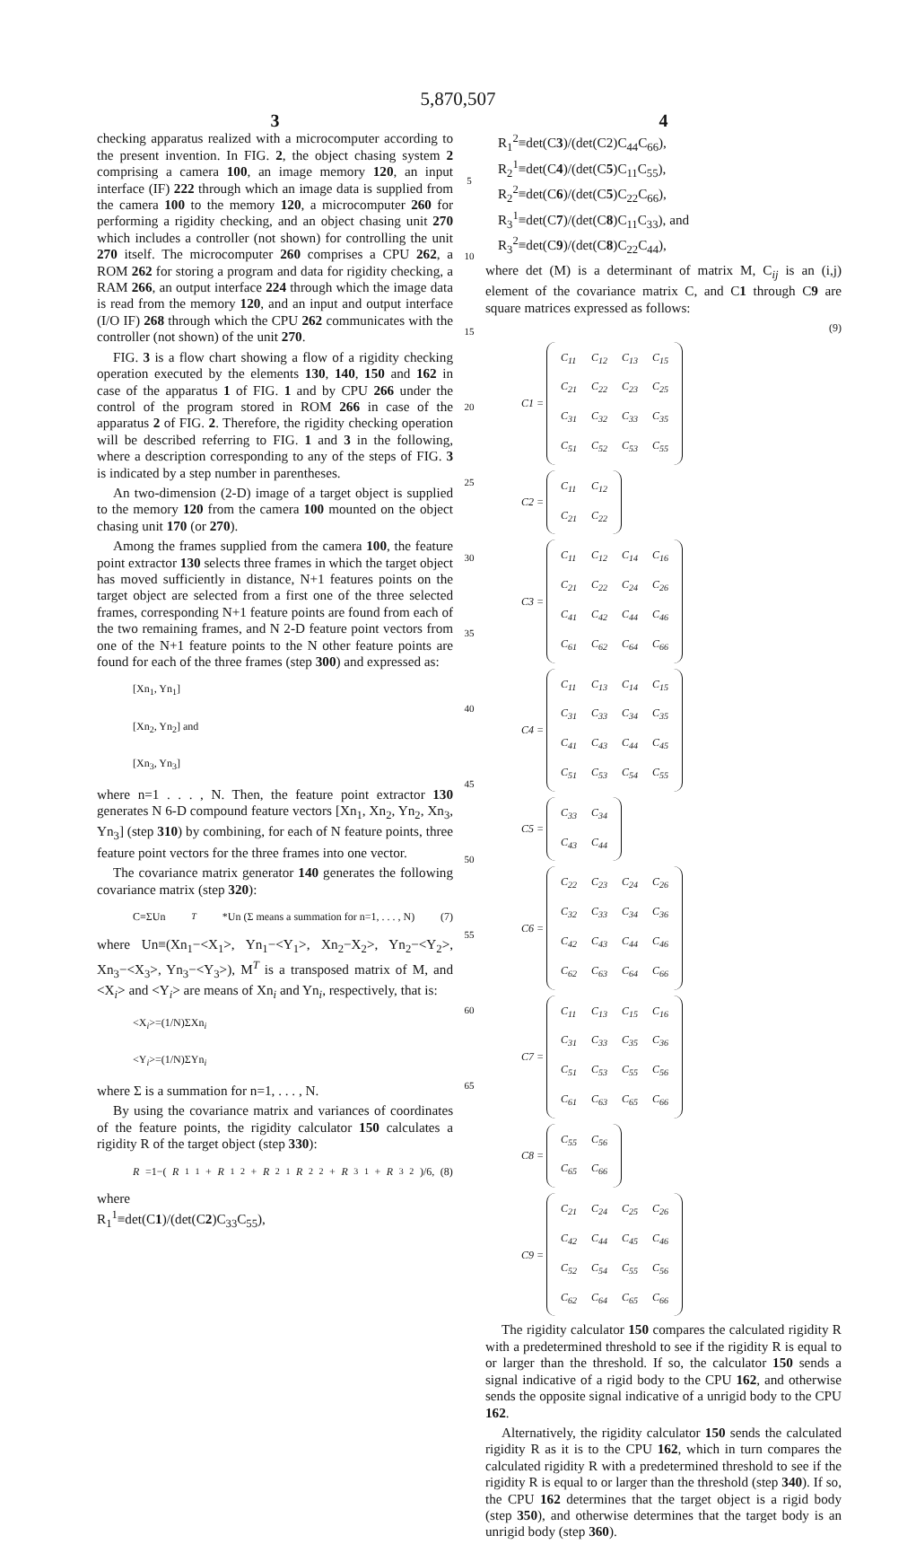5,870,507
3
checking apparatus realized with a microcomputer according to the present invention. In FIG. 2, the object chasing system 2 comprising a camera 100, an image memory 120, an input interface (IF) 222 through which an image data is supplied from the camera 100 to the memory 120, a microcomputer 260 for performing a rigidity checking, and an object chasing unit 270 which includes a controller (not shown) for controlling the unit 270 itself. The microcomputer 260 comprises a CPU 262, a ROM 262 for storing a program and data for rigidity checking, a RAM 266, an output interface 224 through which the image data is read from the memory 120, and an input and output interface (I/O IF) 268 through which the CPU 262 communicates with the controller (not shown) of the unit 270.
FIG. 3 is a flow chart showing a flow of a rigidity checking operation executed by the elements 130, 140, 150 and 162 in case of the apparatus 1 of FIG. 1 and by CPU 266 under the control of the program stored in ROM 266 in case of the apparatus 2 of FIG. 2. Therefore, the rigidity checking operation will be described referring to FIG. 1 and 3 in the following, where a description corresponding to any of the steps of FIG. 3 is indicated by a step number in parentheses.
An two-dimension (2-D) image of a target object is supplied to the memory 120 from the camera 100 mounted on the object chasing unit 170 (or 270).
Among the frames supplied from the camera 100, the feature point extractor 130 selects three frames in which the target object has moved sufficiently in distance, N+1 features points on the target object are selected from a first one of the three selected frames, corresponding N+1 feature points are found from each of the two remaining frames, and N 2-D feature point vectors from one of the N+1 feature points to the N other feature points are found for each of the three frames (step 300) and expressed as:
[Xn<sub>1</sub>, Yn<sub>1</sub>]
[Xn<sub>2</sub>, Yn<sub>2</sub>] and
[Xn<sub>3</sub>, Yn<sub>3</sub>]
where n=1 . . . , N. Then, the feature point extractor 130 generates N 6-D compound feature vectors [Xn<sub>1</sub>, Xn<sub>2</sub>, Yn<sub>2</sub>, Xn<sub>3</sub>, Yn<sub>3</sub>] (step 310) by combining, for each of N feature points, three feature point vectors for the three frames into one vector.
The covariance matrix generator 140 generates the following covariance matrix (step 320):
C≡ΣUn<sup>T</sup> *Un (Σ means a summation for n=1, . . . , N) (7)
where Un≡(Xn<sub>1</sub>−<X<sub>1</sub>>, Yn<sub>1</sub>−<Y<sub>1</sub>>, Xn<sub>2</sub>−X<sub>2</sub>>, Yn<sub>2</sub>−<Y<sub>2</sub>>, Xn<sub>3</sub>−<X<sub>3</sub>>, Yn<sub>3</sub>−<Y<sub>3</sub>>), M<sup>T</sup> is a transposed matrix of M, and <X<sub>i</sub>> and <Y<sub>i</sub>> are means of Xn<sub>i</sub> and Yn<sub>i</sub>, respectively, that is:
<X<sub>i</sub>>=(1/N)ΣXn<sub>i</sub>
<Y<sub>i</sub>>=(1/N)ΣYn<sub>i</sub>
where Σ is a summation for n=1, . . . , N.
By using the covariance matrix and variances of coordinates of the feature points, the rigidity calculator 150 calculates a rigidity R of the target object (step 330):
R =1−(R<sub>1</sub><sup>1</sup>+ R<sub>1</sub><sup>2</sup>+ R<sub>2</sub><sup>1</sup> R<sub>2</sub><sup>2</sup>+ R<sub>3</sub><sup>1</sup>+ R<sub>3</sub><sup>2</sup>)/6, (8)
where
R<sub>1</sub><sup>1</sup>≡det(C1)/(det(C2)C<sub>33</sub>C<sub>55</sub>),
5
10
15
20
25
30
35
40
45
50
55
60
65
4
R<sub>1</sub><sup>2</sup>≡det(C3)/(det(C2)C<sub>44</sub>C<sub>66</sub>),
R<sub>2</sub><sup>1</sup>≡det(C4)/(det(C5)C<sub>11</sub>C<sub>55</sub>),
R<sub>2</sub><sup>2</sup>≡det(C6)/(det(C5)C<sub>22</sub>C<sub>66</sub>),
R<sub>3</sub><sup>1</sup>≡det(C7)/(det(C8)C<sub>11</sub>C<sub>33</sub>), and
R<sub>3</sub><sup>2</sup>≡det(C9)/(det(C8)C<sub>22</sub>C<sub>44</sub>),
where det (M) is a determinant of matrix M, C<sub>ij</sub> is an (i,j) element of the covariance matrix C, and C1 through C9 are square matrices expressed as follows:
(9)
C1 =
| C<sub>11</sub> | C<sub>12</sub> | C<sub>13</sub> | C<sub>15</sub> |
| C<sub>21</sub> | C<sub>22</sub> | C<sub>23</sub> | C<sub>25</sub> |
| C<sub>31</sub> | C<sub>32</sub> | C<sub>33</sub> | C<sub>35</sub> |
| C<sub>51</sub> | C<sub>52</sub> | C<sub>53</sub> | C<sub>55</sub> |
C2 =
| C<sub>11</sub> | C<sub>12</sub> |
| C<sub>21</sub> | C<sub>22</sub> |
C3 =
| C<sub>11</sub> | C<sub>12</sub> | C<sub>14</sub> | C<sub>16</sub> |
| C<sub>21</sub> | C<sub>22</sub> | C<sub>24</sub> | C<sub>26</sub> |
| C<sub>41</sub> | C<sub>42</sub> | C<sub>44</sub> | C<sub>46</sub> |
| C<sub>61</sub> | C<sub>62</sub> | C<sub>64</sub> | C<sub>66</sub> |
C4 =
| C<sub>11</sub> | C<sub>13</sub> | C<sub>14</sub> | C<sub>15</sub> |
| C<sub>31</sub> | C<sub>33</sub> | C<sub>34</sub> | C<sub>35</sub> |
| C<sub>41</sub> | C<sub>43</sub> | C<sub>44</sub> | C<sub>45</sub> |
| C<sub>51</sub> | C<sub>53</sub> | C<sub>54</sub> | C<sub>55</sub> |
C5 =
| C<sub>33</sub> | C<sub>34</sub> |
| C<sub>43</sub> | C<sub>44</sub> |
C6 =
| C<sub>22</sub> | C<sub>23</sub> | C<sub>24</sub> | C<sub>26</sub> |
| C<sub>32</sub> | C<sub>33</sub> | C<sub>34</sub> | C<sub>36</sub> |
| C<sub>42</sub> | C<sub>43</sub> | C<sub>44</sub> | C<sub>46</sub> |
| C<sub>62</sub> | C<sub>63</sub> | C<sub>64</sub> | C<sub>66</sub> |
C7 =
| C<sub>11</sub> | C<sub>13</sub> | C<sub>15</sub> | C<sub>16</sub> |
| C<sub>31</sub> | C<sub>33</sub> | C<sub>35</sub> | C<sub>36</sub> |
| C<sub>51</sub> | C<sub>53</sub> | C<sub>55</sub> | C<sub>56</sub> |
| C<sub>61</sub> | C<sub>63</sub> | C<sub>65</sub> | C<sub>66</sub> |
C8 =
| C<sub>55</sub> | C<sub>56</sub> |
| C<sub>65</sub> | C<sub>66</sub> |
C9 =
| C<sub>21</sub> | C<sub>24</sub> | C<sub>25</sub> | C<sub>26</sub> |
| C<sub>42</sub> | C<sub>44</sub> | C<sub>45</sub> | C<sub>46</sub> |
| C<sub>52</sub> | C<sub>54</sub> | C<sub>55</sub> | C<sub>56</sub> |
| C<sub>62</sub> | C<sub>64</sub> | C<sub>65</sub> | C<sub>66</sub> |
The rigidity calculator 150 compares the calculated rigidity R with a predetermined threshold to see if the rigidity R is equal to or larger than the threshold. If so, the calculator 150 sends a signal indicative of a rigid body to the CPU 162, and otherwise sends the opposite signal indicative of a unrigid body to the CPU 162.
Alternatively, the rigidity calculator 150 sends the calculated rigidity R as it is to the CPU 162, which in turn compares the calculated rigidity R with a predetermined threshold to see if the rigidity R is equal to or larger than the threshold (step 340). If so, the CPU 162 determines that the target object is a rigid body (step 350), and otherwise determines that the target body is an unrigid body (step 360).